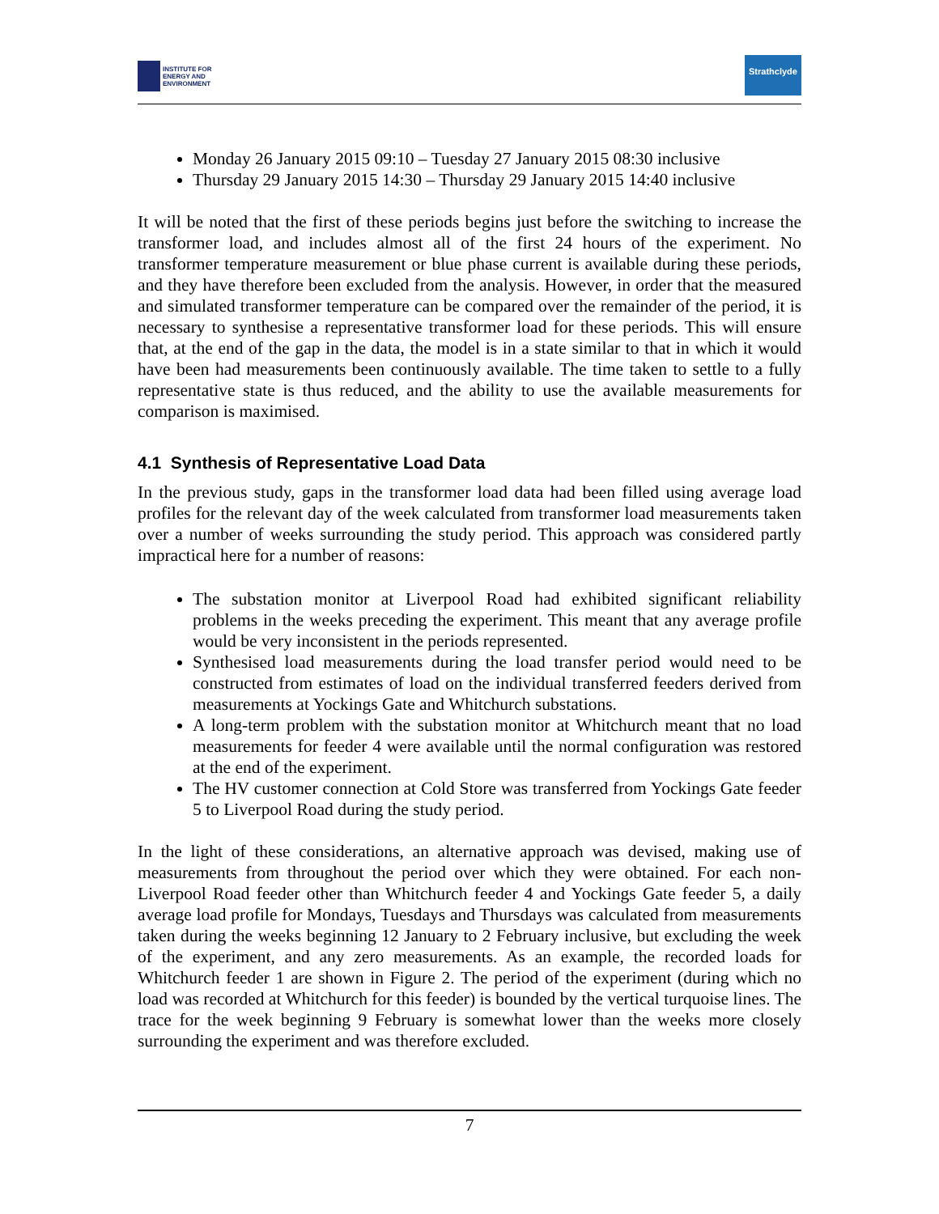INSTITUTE FOR
ENERGY AND
ENVIRONMENT
Strathclyde
Monday 26 January 2015 09:10 – Tuesday 27 January 2015 08:30 inclusive
Thursday 29 January 2015 14:30 – Thursday 29 January 2015 14:40 inclusive
It will be noted that the first of these periods begins just before the switching to increase the transformer load, and includes almost all of the first 24 hours of the experiment. No transformer temperature measurement or blue phase current is available during these periods, and they have therefore been excluded from the analysis. However, in order that the measured and simulated transformer temperature can be compared over the remainder of the period, it is necessary to synthesise a representative transformer load for these periods. This will ensure that, at the end of the gap in the data, the model is in a state similar to that in which it would have been had measurements been continuously available. The time taken to settle to a fully representative state is thus reduced, and the ability to use the available measurements for comparison is maximised.
4.1 Synthesis of Representative Load Data
In the previous study, gaps in the transformer load data had been filled using average load profiles for the relevant day of the week calculated from transformer load measurements taken over a number of weeks surrounding the study period. This approach was considered partly impractical here for a number of reasons:
The substation monitor at Liverpool Road had exhibited significant reliability problems in the weeks preceding the experiment. This meant that any average profile would be very inconsistent in the periods represented.
Synthesised load measurements during the load transfer period would need to be constructed from estimates of load on the individual transferred feeders derived from measurements at Yockings Gate and Whitchurch substations.
A long-term problem with the substation monitor at Whitchurch meant that no load measurements for feeder 4 were available until the normal configuration was restored at the end of the experiment.
The HV customer connection at Cold Store was transferred from Yockings Gate feeder 5 to Liverpool Road during the study period.
In the light of these considerations, an alternative approach was devised, making use of measurements from throughout the period over which they were obtained. For each non-Liverpool Road feeder other than Whitchurch feeder 4 and Yockings Gate feeder 5, a daily average load profile for Mondays, Tuesdays and Thursdays was calculated from measurements taken during the weeks beginning 12 January to 2 February inclusive, but excluding the week of the experiment, and any zero measurements. As an example, the recorded loads for Whitchurch feeder 1 are shown in Figure 2. The period of the experiment (during which no load was recorded at Whitchurch for this feeder) is bounded by the vertical turquoise lines. The trace for the week beginning 9 February is somewhat lower than the weeks more closely surrounding the experiment and was therefore excluded.
7